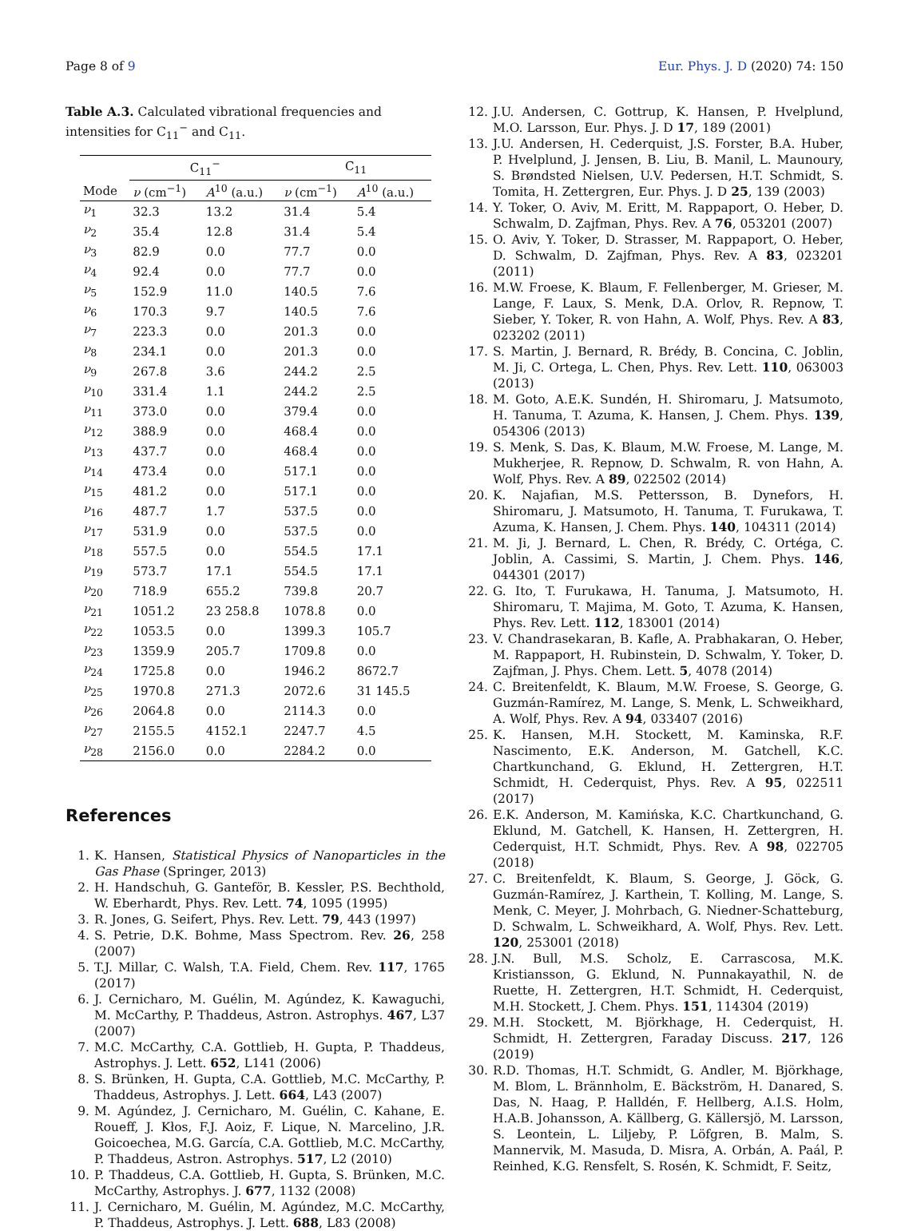Page 8 of 9 Eur. Phys. J. D (2020) 74: 150
Table A.3. Calculated vibrational frequencies and intensities for C<sub>11</sub><sup>−</sup> and C<sub>11</sub>.
| | C<sub>11</sub><sup>−</sup> | | C<sub>11</sub> | |
| --- | --- | --- | --- | --- |
| Mode | ν (cm<sup>−1</sup>) | A<sup>10</sup> (a.u.) | ν (cm<sup>−1</sup>) | A<sup>10</sup> (a.u.) |
| ν<sub>1</sub> | 32.3 | 13.2 | 31.4 | 5.4 |
| ν<sub>2</sub> | 35.4 | 12.8 | 31.4 | 5.4 |
| ν<sub>3</sub> | 82.9 | 0.0 | 77.7 | 0.0 |
| ν<sub>4</sub> | 92.4 | 0.0 | 77.7 | 0.0 |
| ν<sub>5</sub> | 152.9 | 11.0 | 140.5 | 7.6 |
| ν<sub>6</sub> | 170.3 | 9.7 | 140.5 | 7.6 |
| ν<sub>7</sub> | 223.3 | 0.0 | 201.3 | 0.0 |
| ν<sub>8</sub> | 234.1 | 0.0 | 201.3 | 0.0 |
| ν<sub>9</sub> | 267.8 | 3.6 | 244.2 | 2.5 |
| ν<sub>10</sub> | 331.4 | 1.1 | 244.2 | 2.5 |
| ν<sub>11</sub> | 373.0 | 0.0 | 379.4 | 0.0 |
| ν<sub>12</sub> | 388.9 | 0.0 | 468.4 | 0.0 |
| ν<sub>13</sub> | 437.7 | 0.0 | 468.4 | 0.0 |
| ν<sub>14</sub> | 473.4 | 0.0 | 517.1 | 0.0 |
| ν<sub>15</sub> | 481.2 | 0.0 | 517.1 | 0.0 |
| ν<sub>16</sub> | 487.7 | 1.7 | 537.5 | 0.0 |
| ν<sub>17</sub> | 531.9 | 0.0 | 537.5 | 0.0 |
| ν<sub>18</sub> | 557.5 | 0.0 | 554.5 | 17.1 |
| ν<sub>19</sub> | 573.7 | 17.1 | 554.5 | 17.1 |
| ν<sub>20</sub> | 718.9 | 655.2 | 739.8 | 20.7 |
| ν<sub>21</sub> | 1051.2 | 23 258.8 | 1078.8 | 0.0 |
| ν<sub>22</sub> | 1053.5 | 0.0 | 1399.3 | 105.7 |
| ν<sub>23</sub> | 1359.9 | 205.7 | 1709.8 | 0.0 |
| ν<sub>24</sub> | 1725.8 | 0.0 | 1946.2 | 8672.7 |
| ν<sub>25</sub> | 1970.8 | 271.3 | 2072.6 | 31 145.5 |
| ν<sub>26</sub> | 2064.8 | 0.0 | 2114.3 | 0.0 |
| ν<sub>27</sub> | 2155.5 | 4152.1 | 2247.7 | 4.5 |
| ν<sub>28</sub> | 2156.0 | 0.0 | 2284.2 | 0.0 |
References
1. K. Hansen, Statistical Physics of Nanoparticles in the Gas Phase (Springer, 2013)
2. H. Handschuh, G. Ganteför, B. Kessler, P.S. Bechthold, W. Eberhardt, Phys. Rev. Lett. 74, 1095 (1995)
3. R. Jones, G. Seifert, Phys. Rev. Lett. 79, 443 (1997)
4. S. Petrie, D.K. Bohme, Mass Spectrom. Rev. 26, 258 (2007)
5. T.J. Millar, C. Walsh, T.A. Field, Chem. Rev. 117, 1765 (2017)
6. J. Cernicharo, M. Guélin, M. Agúndez, K. Kawaguchi, M. McCarthy, P. Thaddeus, Astron. Astrophys. 467, L37 (2007)
7. M.C. McCarthy, C.A. Gottlieb, H. Gupta, P. Thaddeus, Astrophys. J. Lett. 652, L141 (2006)
8. S. Brünken, H. Gupta, C.A. Gottlieb, M.C. McCarthy, P. Thaddeus, Astrophys. J. Lett. 664, L43 (2007)
9. M. Agúndez, J. Cernicharo, M. Guélin, C. Kahane, E. Roueff, J. Kłos, F.J. Aoiz, F. Lique, N. Marcelino, J.R. Goicoechea, M.G. García, C.A. Gottlieb, M.C. McCarthy, P. Thaddeus, Astron. Astrophys. 517, L2 (2010)
10. P. Thaddeus, C.A. Gottlieb, H. Gupta, S. Brünken, M.C. McCarthy, Astrophys. J. 677, 1132 (2008)
11. J. Cernicharo, M. Guélin, M. Agúndez, M.C. McCarthy, P. Thaddeus, Astrophys. J. Lett. 688, L83 (2008)
12. J.U. Andersen, C. Gottrup, K. Hansen, P. Hvelplund, M.O. Larsson, Eur. Phys. J. D 17, 189 (2001)
13. J.U. Andersen, H. Cederquist, J.S. Forster, B.A. Huber, P. Hvelplund, J. Jensen, B. Liu, B. Manil, L. Maunoury, S. Brøndsted Nielsen, U.V. Pedersen, H.T. Schmidt, S. Tomita, H. Zettergren, Eur. Phys. J. D 25, 139 (2003)
14. Y. Toker, O. Aviv, M. Eritt, M. Rappaport, O. Heber, D. Schwalm, D. Zajfman, Phys. Rev. A 76, 053201 (2007)
15. O. Aviv, Y. Toker, D. Strasser, M. Rappaport, O. Heber, D. Schwalm, D. Zajfman, Phys. Rev. A 83, 023201 (2011)
16. M.W. Froese, K. Blaum, F. Fellenberger, M. Grieser, M. Lange, F. Laux, S. Menk, D.A. Orlov, R. Repnow, T. Sieber, Y. Toker, R. von Hahn, A. Wolf, Phys. Rev. A 83, 023202 (2011)
17. S. Martin, J. Bernard, R. Brédy, B. Concina, C. Joblin, M. Ji, C. Ortega, L. Chen, Phys. Rev. Lett. 110, 063003 (2013)
18. M. Goto, A.E.K. Sundén, H. Shiromaru, J. Matsumoto, H. Tanuma, T. Azuma, K. Hansen, J. Chem. Phys. 139, 054306 (2013)
19. S. Menk, S. Das, K. Blaum, M.W. Froese, M. Lange, M. Mukherjee, R. Repnow, D. Schwalm, R. von Hahn, A. Wolf, Phys. Rev. A 89, 022502 (2014)
20. K. Najafian, M.S. Pettersson, B. Dynefors, H. Shiromaru, J. Matsumoto, H. Tanuma, T. Furukawa, T. Azuma, K. Hansen, J. Chem. Phys. 140, 104311 (2014)
21. M. Ji, J. Bernard, L. Chen, R. Brédy, C. Ortéga, C. Joblin, A. Cassimi, S. Martin, J. Chem. Phys. 146, 044301 (2017)
22. G. Ito, T. Furukawa, H. Tanuma, J. Matsumoto, H. Shiromaru, T. Majima, M. Goto, T. Azuma, K. Hansen, Phys. Rev. Lett. 112, 183001 (2014)
23. V. Chandrasekaran, B. Kafle, A. Prabhakaran, O. Heber, M. Rappaport, H. Rubinstein, D. Schwalm, Y. Toker, D. Zajfman, J. Phys. Chem. Lett. 5, 4078 (2014)
24. C. Breitenfeldt, K. Blaum, M.W. Froese, S. George, G. Guzmán-Ramírez, M. Lange, S. Menk, L. Schweikhard, A. Wolf, Phys. Rev. A 94, 033407 (2016)
25. K. Hansen, M.H. Stockett, M. Kaminska, R.F. Nascimento, E.K. Anderson, M. Gatchell, K.C. Chartkunchand, G. Eklund, H. Zettergren, H.T. Schmidt, H. Cederquist, Phys. Rev. A 95, 022511 (2017)
26. E.K. Anderson, M. Kamińska, K.C. Chartkunchand, G. Eklund, M. Gatchell, K. Hansen, H. Zettergren, H. Cederquist, H.T. Schmidt, Phys. Rev. A 98, 022705 (2018)
27. C. Breitenfeldt, K. Blaum, S. George, J. Göck, G. Guzmán-Ramírez, J. Karthein, T. Kolling, M. Lange, S. Menk, C. Meyer, J. Mohrbach, G. Niedner-Schatteburg, D. Schwalm, L. Schweikhard, A. Wolf, Phys. Rev. Lett. 120, 253001 (2018)
28. J.N. Bull, M.S. Scholz, E. Carrascosa, M.K. Kristiansson, G. Eklund, N. Punnakayathil, N. de Ruette, H. Zettergren, H.T. Schmidt, H. Cederquist, M.H. Stockett, J. Chem. Phys. 151, 114304 (2019)
29. M.H. Stockett, M. Björkhage, H. Cederquist, H. Schmidt, H. Zettergren, Faraday Discuss. 217, 126 (2019)
30. R.D. Thomas, H.T. Schmidt, G. Andler, M. Björkhage, M. Blom, L. Brännholm, E. Bäckström, H. Danared, S. Das, N. Haag, P. Halldén, F. Hellberg, A.I.S. Holm, H.A.B. Johansson, A. Källberg, G. Källersjö, M. Larsson, S. Leontein, L. Liljeby, P. Löfgren, B. Malm, S. Mannervik, M. Masuda, D. Misra, A. Orbán, A. Paál, P. Reinhed, K.G. Rensfelt, S. Rosén, K. Schmidt, F. Seitz,